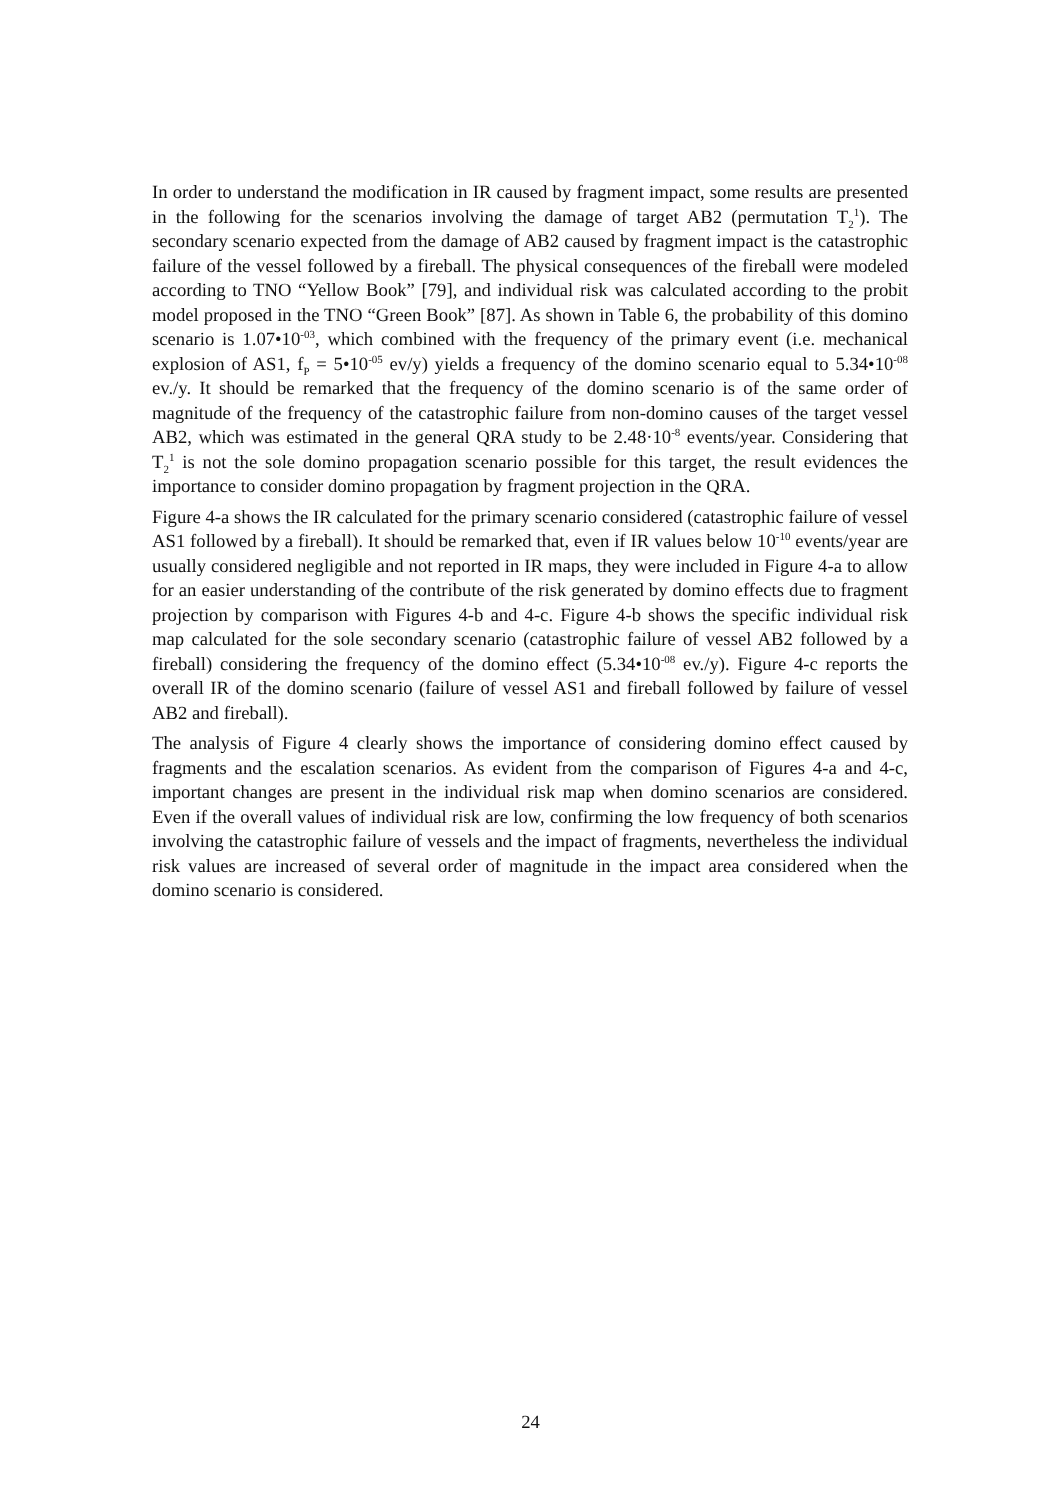In order to understand the modification in IR caused by fragment impact, some results are presented in the following for the scenarios involving the damage of target AB2 (permutation T<sub>2</sub><sup>1</sup>). The secondary scenario expected from the damage of AB2 caused by fragment impact is the catastrophic failure of the vessel followed by a fireball. The physical consequences of the fireball were modeled according to TNO “Yellow Book” [79], and individual risk was calculated according to the probit model proposed in the TNO “Green Book” [87]. As shown in Table 6, the probability of this domino scenario is 1.07•10<sup>-03</sup>, which combined with the frequency of the primary event (i.e. mechanical explosion of AS1, f<sub>P</sub> = 5•10<sup>-05</sup> ev/y) yields a frequency of the domino scenario equal to 5.34•10<sup>-08</sup> ev./y. It should be remarked that the frequency of the domino scenario is of the same order of magnitude of the frequency of the catastrophic failure from non-domino causes of the target vessel AB2, which was estimated in the general QRA study to be 2.48·10<sup>-8</sup> events/year. Considering that T<sub>2</sub><sup>1</sup> is not the sole domino propagation scenario possible for this target, the result evidences the importance to consider domino propagation by fragment projection in the QRA.
Figure 4-a shows the IR calculated for the primary scenario considered (catastrophic failure of vessel AS1 followed by a fireball). It should be remarked that, even if IR values below 10<sup>-10</sup> events/year are usually considered negligible and not reported in IR maps, they were included in Figure 4-a to allow for an easier understanding of the contribute of the risk generated by domino effects due to fragment projection by comparison with Figures 4-b and 4-c. Figure 4-b shows the specific individual risk map calculated for the sole secondary scenario (catastrophic failure of vessel AB2 followed by a fireball) considering the frequency of the domino effect (5.34•10<sup>-08</sup> ev./y). Figure 4-c reports the overall IR of the domino scenario (failure of vessel AS1 and fireball followed by failure of vessel AB2 and fireball).
The analysis of Figure 4 clearly shows the importance of considering domino effect caused by fragments and the escalation scenarios. As evident from the comparison of Figures 4-a and 4-c, important changes are present in the individual risk map when domino scenarios are considered. Even if the overall values of individual risk are low, confirming the low frequency of both scenarios involving the catastrophic failure of vessels and the impact of fragments, nevertheless the individual risk values are increased of several order of magnitude in the impact area considered when the domino scenario is considered.
24